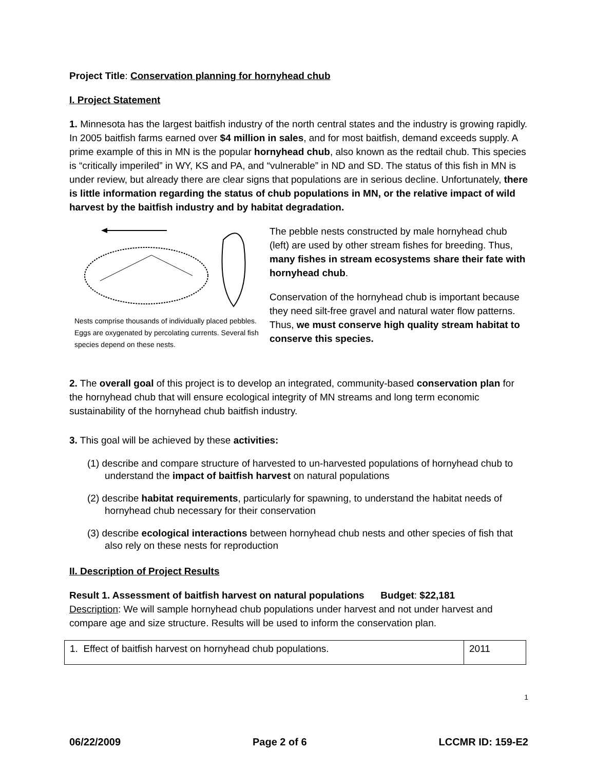Project Title: Conservation planning for hornyhead chub
I. Project Statement
1. Minnesota has the largest baitfish industry of the north central states and the industry is growing rapidly. In 2005 baitfish farms earned over $4 million in sales, and for most baitfish, demand exceeds supply. A prime example of this in MN is the popular hornyhead chub, also known as the redtail chub. This species is “critically imperiled” in WY, KS and PA, and “vulnerable” in ND and SD. The status of this fish in MN is under review, but already there are clear signs that populations are in serious decline. Unfortunately, there is little information regarding the status of chub populations in MN, or the relative impact of wild harvest by the baitfish industry and by habitat degradation.
Nests comprise thousands of individually placed pebbles. Eggs are oxygenated by percolating currents. Several fish species depend on these nests.
The pebble nests constructed by male hornyhead chub (left) are used by other stream fishes for breeding. Thus, many fishes in stream ecosystems share their fate with hornyhead chub.
Conservation of the hornyhead chub is important because they need silt-free gravel and natural water flow patterns. Thus, we must conserve high quality stream habitat to conserve this species.
2. The overall goal of this project is to develop an integrated, community-based conservation plan for the hornyhead chub that will ensure ecological integrity of MN streams and long term economic sustainability of the hornyhead chub baitfish industry.
3. This goal will be achieved by these activities:
(1) describe and compare structure of harvested to un-harvested populations of hornyhead chub to understand the impact of baitfish harvest on natural populations
(2) describe habitat requirements, particularly for spawning, to understand the habitat needs of hornyhead chub necessary for their conservation
(3) describe ecological interactions between hornyhead chub nests and other species of fish that also rely on these nests for reproduction
II. Description of Project Results
Result 1. Assessment of baitfish harvest on natural populations Budget: $22,181
Description: We will sample hornyhead chub populations under harvest and not under harvest and compare age and size structure. Results will be used to inform the conservation plan.
| 1. Effect of baitfish harvest on hornyhead chub populations. | 2011 |
1
06/22/2009 Page 2 of 6 LCCMR ID: 159-E2